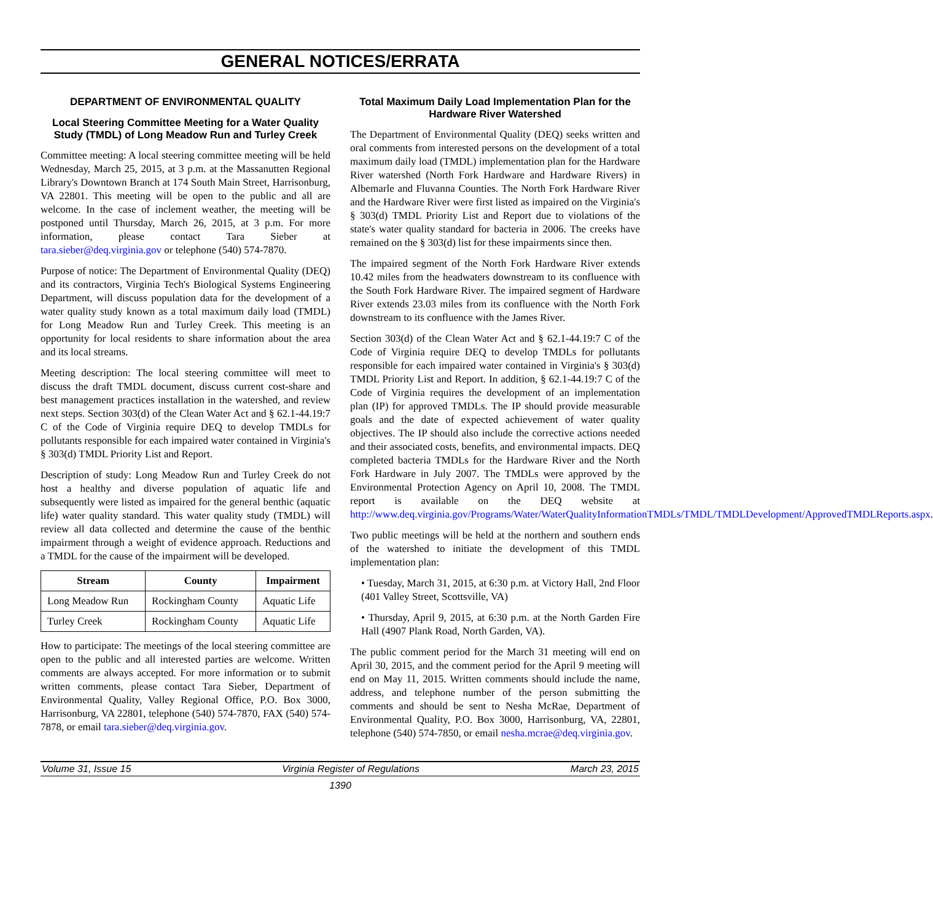GENERAL NOTICES/ERRATA
DEPARTMENT OF ENVIRONMENTAL QUALITY
Local Steering Committee Meeting for a Water Quality Study (TMDL) of Long Meadow Run and Turley Creek
Committee meeting: A local steering committee meeting will be held Wednesday, March 25, 2015, at 3 p.m. at the Massanutten Regional Library's Downtown Branch at 174 South Main Street, Harrisonburg, VA 22801. This meeting will be open to the public and all are welcome. In the case of inclement weather, the meeting will be postponed until Thursday, March 26, 2015, at 3 p.m. For more information, please contact Tara Sieber at tara.sieber@deq.virginia.gov or telephone (540) 574-7870.
Purpose of notice: The Department of Environmental Quality (DEQ) and its contractors, Virginia Tech's Biological Systems Engineering Department, will discuss population data for the development of a water quality study known as a total maximum daily load (TMDL) for Long Meadow Run and Turley Creek. This meeting is an opportunity for local residents to share information about the area and its local streams.
Meeting description: The local steering committee will meet to discuss the draft TMDL document, discuss current cost-share and best management practices installation in the watershed, and review next steps. Section 303(d) of the Clean Water Act and § 62.1-44.19:7 C of the Code of Virginia require DEQ to develop TMDLs for pollutants responsible for each impaired water contained in Virginia's § 303(d) TMDL Priority List and Report.
Description of study: Long Meadow Run and Turley Creek do not host a healthy and diverse population of aquatic life and subsequently were listed as impaired for the general benthic (aquatic life) water quality standard. This water quality study (TMDL) will review all data collected and determine the cause of the benthic impairment through a weight of evidence approach. Reductions and a TMDL for the cause of the impairment will be developed.
| Stream | County | Impairment |
| --- | --- | --- |
| Long Meadow Run | Rockingham County | Aquatic Life |
| Turley Creek | Rockingham County | Aquatic Life |
How to participate: The meetings of the local steering committee are open to the public and all interested parties are welcome. Written comments are always accepted. For more information or to submit written comments, please contact Tara Sieber, Department of Environmental Quality, Valley Regional Office, P.O. Box 3000, Harrisonburg, VA 22801, telephone (540) 574-7870, FAX (540) 574-7878, or email tara.sieber@deq.virginia.gov.
Total Maximum Daily Load Implementation Plan for the Hardware River Watershed
The Department of Environmental Quality (DEQ) seeks written and oral comments from interested persons on the development of a total maximum daily load (TMDL) implementation plan for the Hardware River watershed (North Fork Hardware and Hardware Rivers) in Albemarle and Fluvanna Counties. The North Fork Hardware River and the Hardware River were first listed as impaired on the Virginia's § 303(d) TMDL Priority List and Report due to violations of the state's water quality standard for bacteria in 2006. The creeks have remained on the § 303(d) list for these impairments since then.
The impaired segment of the North Fork Hardware River extends 10.42 miles from the headwaters downstream to its confluence with the South Fork Hardware River. The impaired segment of Hardware River extends 23.03 miles from its confluence with the North Fork downstream to its confluence with the James River.
Section 303(d) of the Clean Water Act and § 62.1-44.19:7 C of the Code of Virginia require DEQ to develop TMDLs for pollutants responsible for each impaired water contained in Virginia's § 303(d) TMDL Priority List and Report. In addition, § 62.1-44.19:7 C of the Code of Virginia requires the development of an implementation plan (IP) for approved TMDLs. The IP should provide measurable goals and the date of expected achievement of water quality objectives. The IP should also include the corrective actions needed and their associated costs, benefits, and environmental impacts. DEQ completed bacteria TMDLs for the Hardware River and the North Fork Hardware in July 2007. The TMDLs were approved by the Environmental Protection Agency on April 10, 2008. The TMDL report is available on the DEQ website at http://www.deq.virginia.gov/Programs/Water/WaterQualityInformationTMDLs/TMDL/TMDLDevelopment/ApprovedTMDLReports.aspx.
Two public meetings will be held at the northern and southern ends of the watershed to initiate the development of this TMDL implementation plan:
• Tuesday, March 31, 2015, at 6:30 p.m. at Victory Hall, 2nd Floor (401 Valley Street, Scottsville, VA)
• Thursday, April 9, 2015, at 6:30 p.m. at the North Garden Fire Hall (4907 Plank Road, North Garden, VA).
The public comment period for the March 31 meeting will end on April 30, 2015, and the comment period for the April 9 meeting will end on May 11, 2015. Written comments should include the name, address, and telephone number of the person submitting the comments and should be sent to Nesha McRae, Department of Environmental Quality, P.O. Box 3000, Harrisonburg, VA, 22801, telephone (540) 574-7850, or email nesha.mcrae@deq.virginia.gov.
Volume 31, Issue 15 Virginia Register of Regulations March 23, 2015
1390